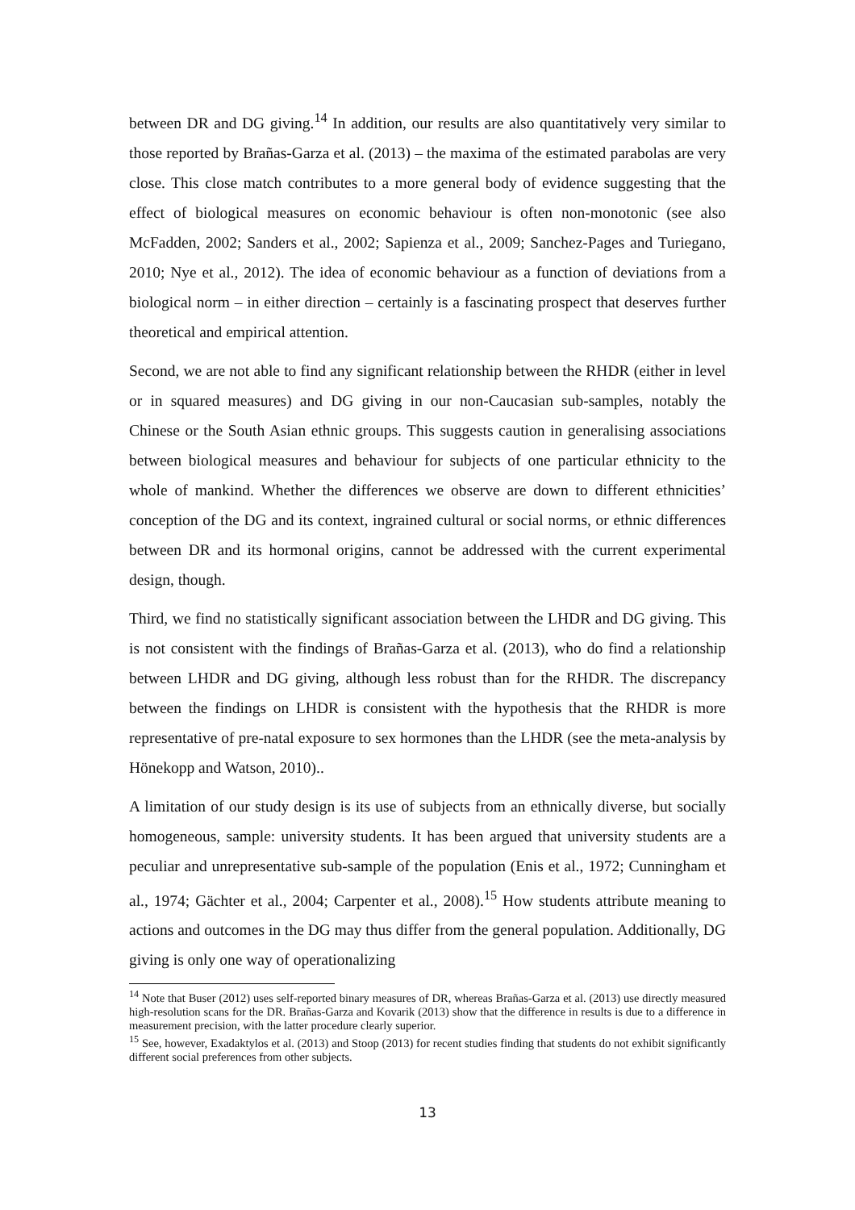between DR and DG giving.<sup>14</sup> In addition, our results are also quantitatively very similar to those reported by Brañas-Garza et al. (2013) – the maxima of the estimated parabolas are very close. This close match contributes to a more general body of evidence suggesting that the effect of biological measures on economic behaviour is often non-monotonic (see also McFadden, 2002; Sanders et al., 2002; Sapienza et al., 2009; Sanchez-Pages and Turiegano, 2010; Nye et al., 2012). The idea of economic behaviour as a function of deviations from a biological norm – in either direction – certainly is a fascinating prospect that deserves further theoretical and empirical attention.
Second, we are not able to find any significant relationship between the RHDR (either in level or in squared measures) and DG giving in our non-Caucasian sub-samples, notably the Chinese or the South Asian ethnic groups. This suggests caution in generalising associations between biological measures and behaviour for subjects of one particular ethnicity to the whole of mankind. Whether the differences we observe are down to different ethnicities’ conception of the DG and its context, ingrained cultural or social norms, or ethnic differences between DR and its hormonal origins, cannot be addressed with the current experimental design, though.
Third, we find no statistically significant association between the LHDR and DG giving. This is not consistent with the findings of Brañas-Garza et al. (2013), who do find a relationship between LHDR and DG giving, although less robust than for the RHDR. The discrepancy between the findings on LHDR is consistent with the hypothesis that the RHDR is more representative of pre-natal exposure to sex hormones than the LHDR (see the meta-analysis by Hönekopp and Watson, 2010)..
A limitation of our study design is its use of subjects from an ethnically diverse, but socially homogeneous, sample: university students. It has been argued that university students are a peculiar and unrepresentative sub-sample of the population (Enis et al., 1972; Cunningham et al., 1974; Gächter et al., 2004; Carpenter et al., 2008).<sup>15</sup> How students attribute meaning to actions and outcomes in the DG may thus differ from the general population. Additionally, DG giving is only one way of operationalizing
<sup>14</sup> Note that Buser (2012) uses self-reported binary measures of DR, whereas Brañas-Garza et al. (2013) use directly measured high-resolution scans for the DR. Brañas-Garza and Kovarik (2013) show that the difference in results is due to a difference in measurement precision, with the latter procedure clearly superior.
<sup>15</sup> See, however, Exadaktylos et al. (2013) and Stoop (2013) for recent studies finding that students do not exhibit significantly different social preferences from other subjects.
13